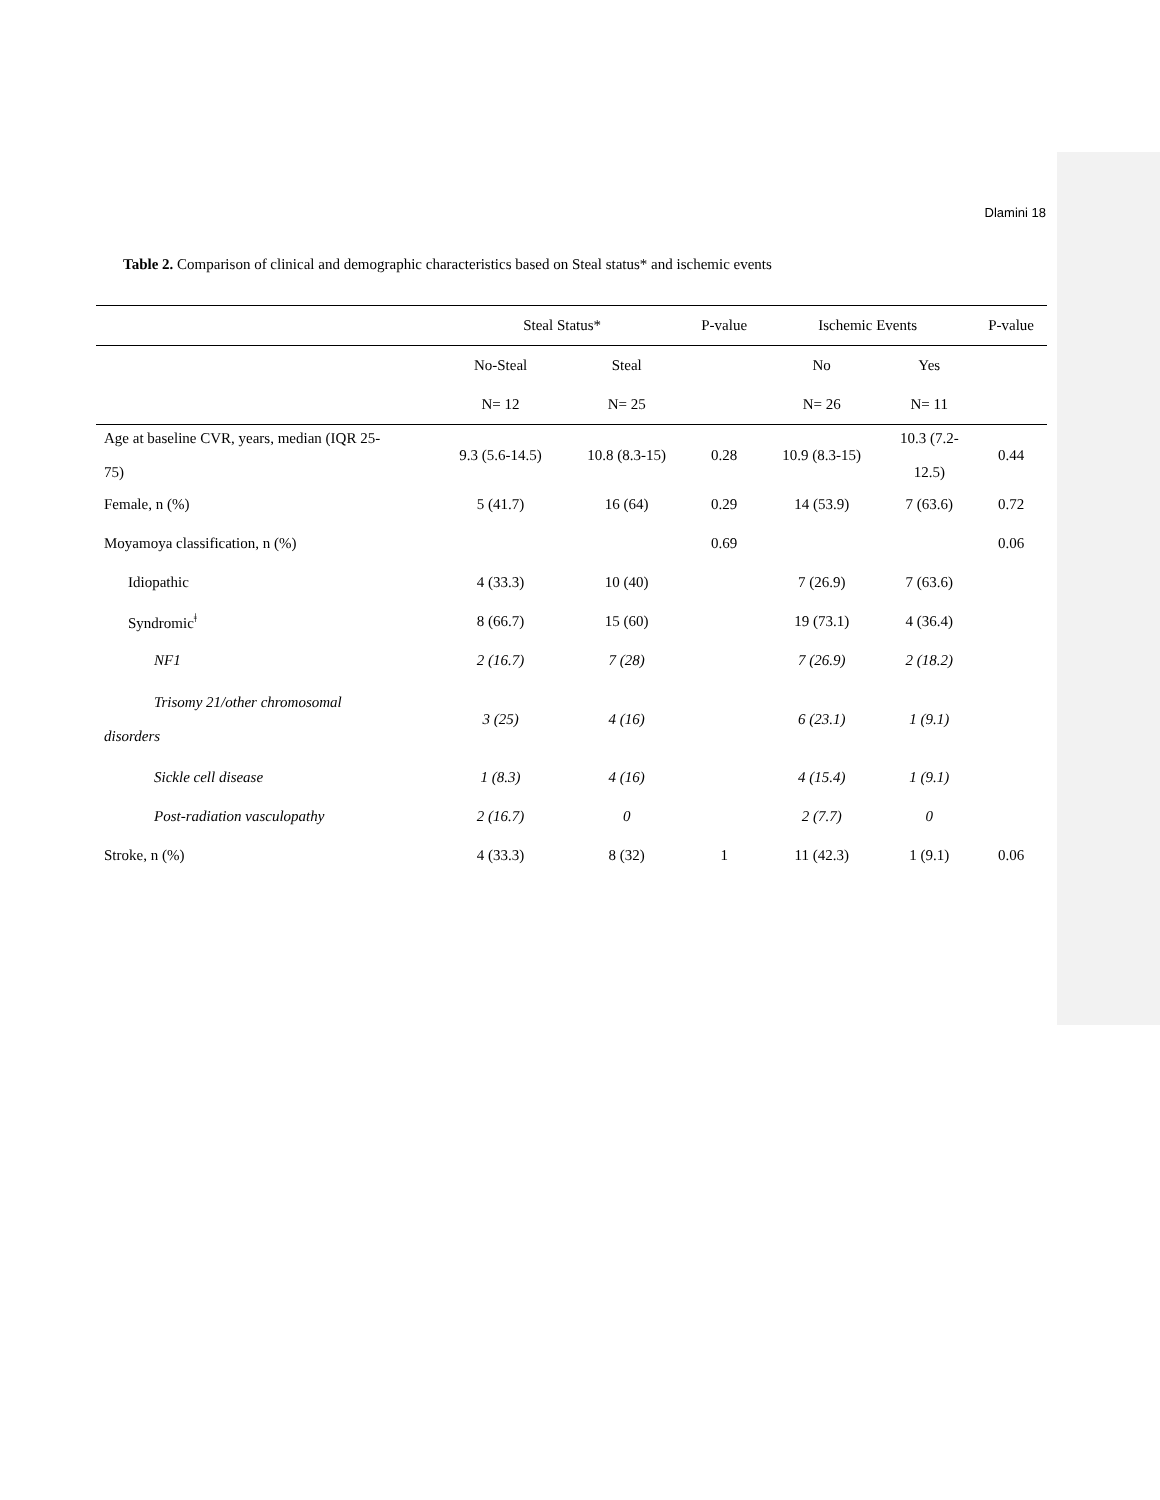Dlamini 18
Table 2. Comparison of clinical and demographic characteristics based on Steal status* and ischemic events
| | Steal Status* | | P-value | Ischemic Events | | P-value |
| --- | --- | --- | --- | --- | --- | --- |
| | No-Steal | Steal | | No | Yes | |
| | N= 12 | N= 25 | | N= 26 | N= 11 | |
| Age at baseline CVR, years, median (IQR 25- 75) | 9.3 (5.6-14.5) | 10.8 (8.3-15) | 0.28 | 10.9 (8.3-15) | 10.3 (7.2- 12.5) | 0.44 |
| Female, n (%) | 5 (41.7) | 16 (64) | 0.29 | 14 (53.9) | 7 (63.6) | 0.72 |
| Moyamoya classification, n (%) | | | 0.69 | | | 0.06 |
| Idiopathic | 4 (33.3) | 10 (40) | | 7 (26.9) | 7 (63.6) | |
| Syndromic<sup>ǂ</sup> | 8 (66.7) | 15 (60) | | 19 (73.1) | 4 (36.4) | |
| NF1 | 2 (16.7) | 7 (28) | | 7 (26.9) | 2 (18.2) | |
| Trisomy 21/other chromosomal disorders | 3 (25) | 4 (16) | | 6 (23.1) | 1 (9.1) | |
| Sickle cell disease | 1 (8.3) | 4 (16) | | 4 (15.4) | 1 (9.1) | |
| Post-radiation vasculopathy | 2 (16.7) | 0 | | 2 (7.7) | 0 | |
| Stroke, n (%) | 4 (33.3) | 8 (32) | 1 | 11 (42.3) | 1 (9.1) | 0.06 |